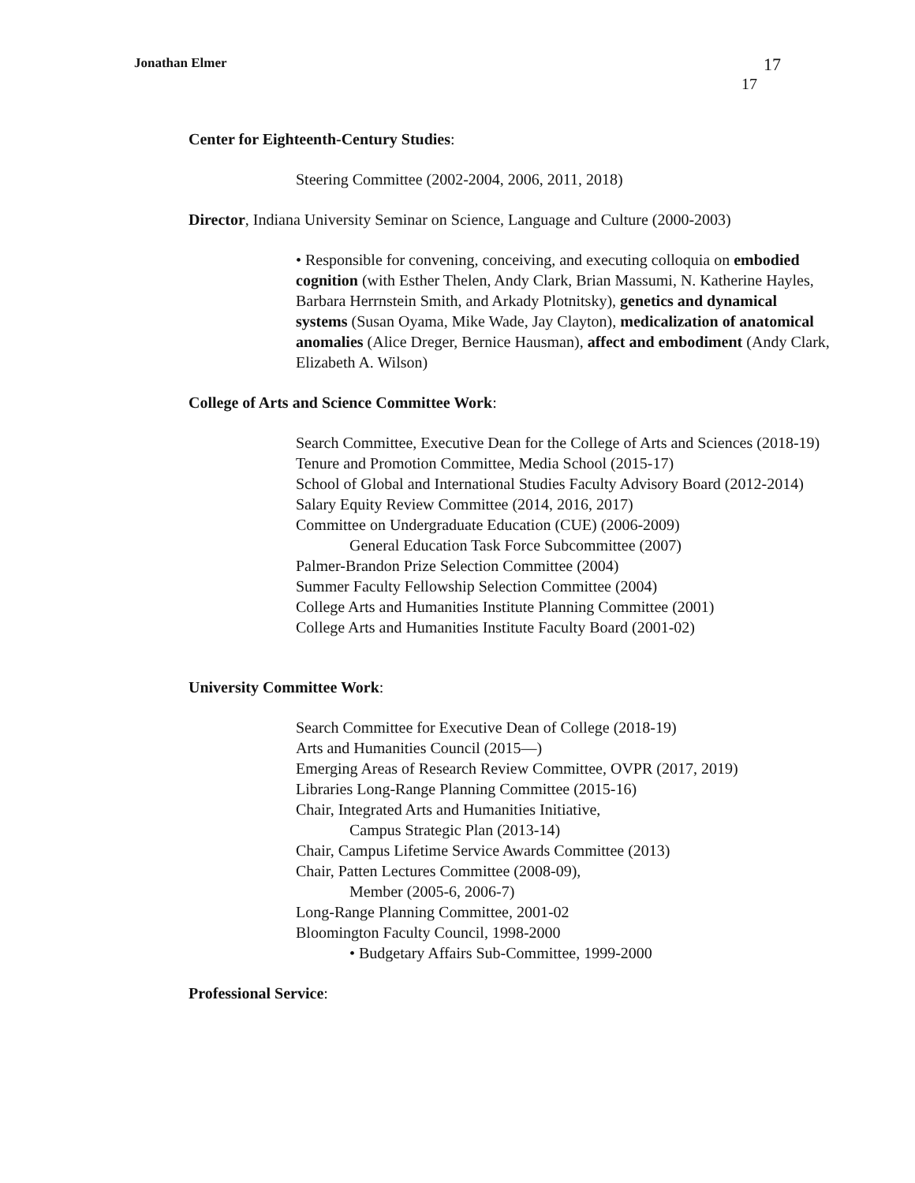Jonathan Elmer
17
17
Center for Eighteenth-Century Studies:
Steering Committee (2002-2004, 2006, 2011, 2018)
Director, Indiana University Seminar on Science, Language and Culture (2000-2003)
• Responsible for convening, conceiving, and executing colloquia on embodied cognition (with Esther Thelen, Andy Clark, Brian Massumi, N. Katherine Hayles, Barbara Herrnstein Smith, and Arkady Plotnitsky), genetics and dynamical systems (Susan Oyama, Mike Wade, Jay Clayton), medicalization of anatomical anomalies (Alice Dreger, Bernice Hausman), affect and embodiment (Andy Clark, Elizabeth A. Wilson)
College of Arts and Science Committee Work:
Search Committee, Executive Dean for the College of Arts and Sciences (2018-19)
Tenure and Promotion Committee, Media School (2015-17)
School of Global and International Studies Faculty Advisory Board (2012-2014)
Salary Equity Review Committee (2014, 2016, 2017)
Committee on Undergraduate Education (CUE) (2006-2009)
General Education Task Force Subcommittee (2007)
Palmer-Brandon Prize Selection Committee (2004)
Summer Faculty Fellowship Selection Committee (2004)
College Arts and Humanities Institute Planning Committee (2001)
College Arts and Humanities Institute Faculty Board (2001-02)
University Committee Work:
Search Committee for Executive Dean of College (2018-19)
Arts and Humanities Council (2015—)
Emerging Areas of Research Review Committee, OVPR (2017, 2019)
Libraries Long-Range Planning Committee (2015-16)
Chair, Integrated Arts and Humanities Initiative,
Campus Strategic Plan (2013-14)
Chair, Campus Lifetime Service Awards Committee (2013)
Chair, Patten Lectures Committee (2008-09),
Member (2005-6, 2006-7)
Long-Range Planning Committee, 2001-02
Bloomington Faculty Council, 1998-2000
• Budgetary Affairs Sub-Committee, 1999-2000
Professional Service: